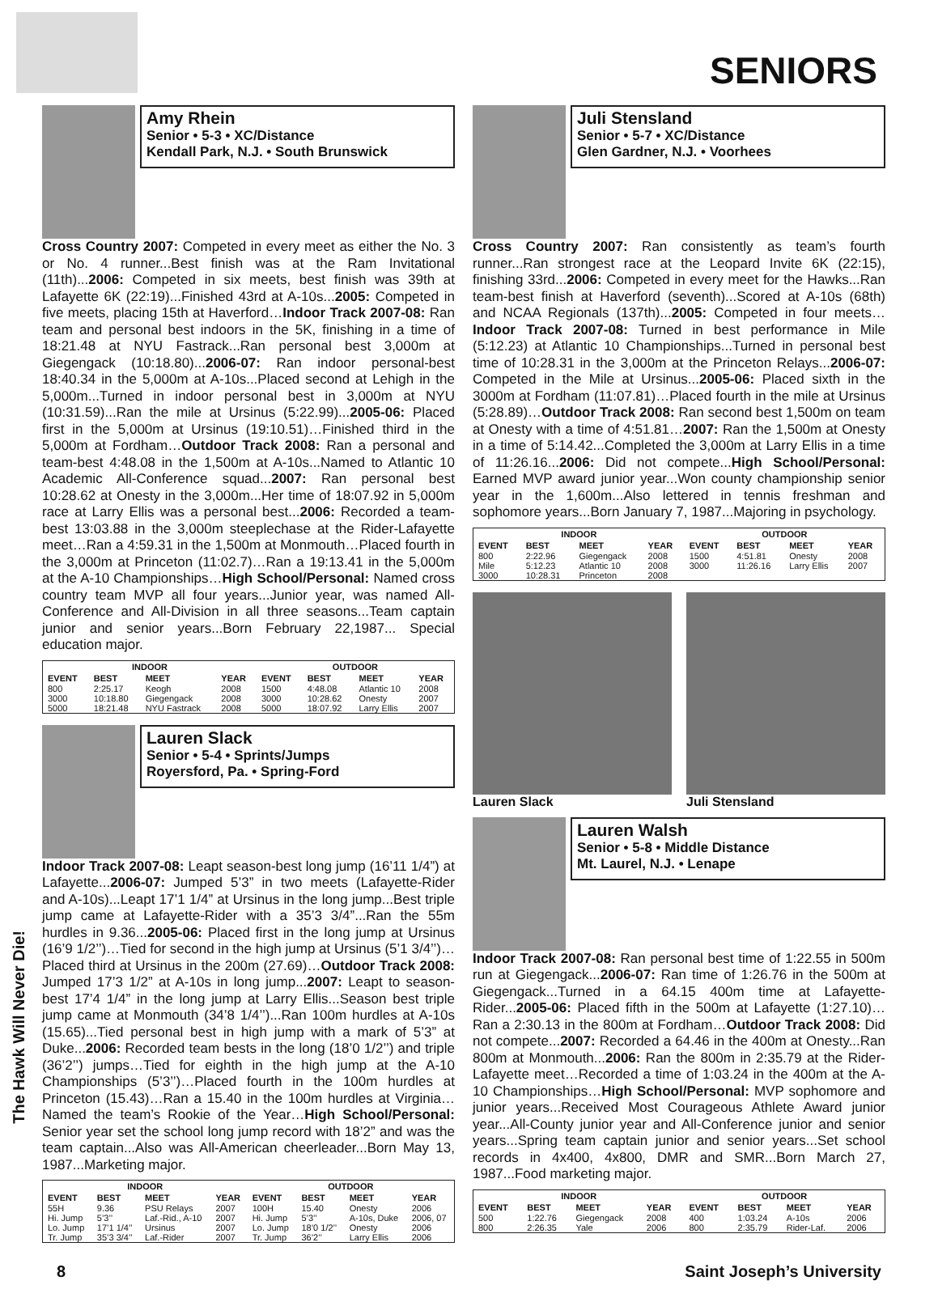SENIORS
Amy Rhein
Senior • 5-3 • XC/Distance
Kendall Park, N.J. • South Brunswick
Cross Country 2007: Competed in every meet as either the No. 3 or No. 4 runner...Best finish was at the Ram Invitational (11th)...2006: Competed in six meets, best finish was 39th at Lafayette 6K (22:19)...Finished 43rd at A-10s...2005: Competed in five meets, placing 15th at Haverford…Indoor Track 2007-08: Ran team and personal best indoors in the 5K, finishing in a time of 18:21.48 at NYU Fastrack...Ran personal best 3,000m at Giegengack (10:18.80)...2006-07: Ran indoor personal-best 18:40.34 in the 5,000m at A-10s...Placed second at Lehigh in the 5,000m...Turned in indoor personal best in 3,000m at NYU (10:31.59)...Ran the mile at Ursinus (5:22.99)...2005-06: Placed first in the 5,000m at Ursinus (19:10.51)…Finished third in the 5,000m at Fordham…Outdoor Track 2008: Ran a personal and team-best 4:48.08 in the 1,500m at A-10s...Named to Atlantic 10 Academic All-Conference squad...2007: Ran personal best 10:28.62 at Onesty in the 3,000m...Her time of 18:07.92 in 5,000m race at Larry Ellis was a personal best...2006: Recorded a team-best 13:03.88 in the 3,000m steeplechase at the Rider-Lafayette meet…Ran a 4:59.31 in the 1,500m at Monmouth…Placed fourth in the 3,000m at Princeton (11:02.7)…Ran a 19:13.41 in the 5,000m at the A-10 Championships…High School/Personal: Named cross country team MVP all four years...Junior year, was named All-Conference and All-Division in all three seasons...Team captain junior and senior years...Born February 22,1987... Special education major.
| INDOOR | | | | OUTDOOR | | | |
| --- | --- | --- | --- | --- | --- | --- | --- |
| EVENT | BEST | MEET | YEAR | EVENT | BEST | MEET | YEAR |
| 800 | 2:25.17 | Keogh | 2008 | 1500 | 4:48.08 | Atlantic 10 | 2008 |
| 3000 | 10:18.80 | Giegengack | 2008 | 3000 | 10:28.62 | Onesty | 2007 |
| 5000 | 18:21.48 | NYU Fastrack | 2008 | 5000 | 18:07.92 | Larry Ellis | 2007 |
Lauren Slack
Senior • 5-4 • Sprints/Jumps
Royersford, Pa. • Spring-Ford
Indoor Track 2007-08: Leapt season-best long jump (16’11 1/4”) at Lafayette...2006-07: Jumped 5’3” in two meets (Lafayette-Rider and A-10s)...Leapt 17’1 1/4” at Ursinus in the long jump...Best triple jump came at Lafayette-Rider with a 35’3 3/4”...Ran the 55m hurdles in 9.36...2005-06: Placed first in the long jump at Ursinus (16’9 1/2’’)…Tied for second in the high jump at Ursinus (5’1 3/4’’)…Placed third at Ursinus in the 200m (27.69)…Outdoor Track 2008: Jumped 17’3 1/2” at A-10s in long jump...2007: Leapt to season-best 17’4 1/4” in the long jump at Larry Ellis...Season best triple jump came at Monmouth (34’8 1/4’’)...Ran 100m hurdles at A-10s (15.65)...Tied personal best in high jump with a mark of 5’3” at Duke...2006: Recorded team bests in the long (18’0 1/2’’) and triple (36’2’’) jumps…Tied for eighth in the high jump at the A-10 Championships (5’3’’)…Placed fourth in the 100m hurdles at Princeton (15.43)…Ran a 15.40 in the 100m hurdles at Virginia…Named the team’s Rookie of the Year…High School/Personal: Senior year set the school long jump record with 18’2” and was the team captain...Also was All-American cheerleader...Born May 13, 1987...Marketing major.
| INDOOR | | | | OUTDOOR | | | |
| --- | --- | --- | --- | --- | --- | --- | --- |
| EVENT | BEST | MEET | YEAR | EVENT | BEST | MEET | YEAR |
| 55H | 9.36 | PSU Relays | 2007 | 100H | 15.40 | Onesty | 2006 |
| Hi. Jump | 5’3’’ | Laf.-Rid., A-10 | 2007 | Hi. Jump | 5’3’’ | A-10s, Duke | 2006, 07 |
| Lo. Jump | 17’1 1/4’’ | Ursinus | 2007 | Lo. Jump | 18’0 1/2’’ | Onesty | 2006 |
| Tr. Jump | 35’3 3/4’’ | Laf.-Rider | 2007 | Tr. Jump | 36’2’’ | Larry Ellis | 2006 |
Juli Stensland
Senior • 5-7 • XC/Distance
Glen Gardner, N.J. • Voorhees
Cross Country 2007: Ran consistently as team’s fourth runner...Ran strongest race at the Leopard Invite 6K (22:15), finishing 33rd...2006: Competed in every meet for the Hawks...Ran team-best finish at Haverford (seventh)...Scored at A-10s (68th) and NCAA Regionals (137th)...2005: Competed in four meets…Indoor Track 2007-08: Turned in best performance in Mile (5:12.23) at Atlantic 10 Championships...Turned in personal best time of 10:28.31 in the 3,000m at the Princeton Relays...2006-07: Competed in the Mile at Ursinus...2005-06: Placed sixth in the 3000m at Fordham (11:07.81)…Placed fourth in the mile at Ursinus (5:28.89)…Outdoor Track 2008: Ran second best 1,500m on team at Onesty with a time of 4:51.81…2007: Ran the 1,500m at Onesty in a time of 5:14.42...Completed the 3,000m at Larry Ellis in a time of 11:26.16...2006: Did not compete...High School/Personal: Earned MVP award junior year...Won county championship senior year in the 1,600m...Also lettered in tennis freshman and sophomore years...Born January 7, 1987...Majoring in psychology.
| INDOOR | | | | OUTDOOR | | | |
| --- | --- | --- | --- | --- | --- | --- | --- |
| EVENT | BEST | MEET | YEAR | EVENT | BEST | MEET | YEAR |
| 800 | 2:22.96 | Giegengack | 2008 | 1500 | 4:51.81 | Onesty | 2008 |
| Mile | 5:12.23 | Atlantic 10 | 2008 | 3000 | 11:26.16 | Larry Ellis | 2007 |
| 3000 | 10:28.31 | Princeton | 2008 | | | | |
Lauren Slack Juli Stensland
Lauren Walsh
Senior • 5-8 • Middle Distance
Mt. Laurel, N.J. • Lenape
Indoor Track 2007-08: Ran personal best time of 1:22.55 in 500m run at Giegengack...2006-07: Ran time of 1:26.76 in the 500m at Giegengack...Turned in a 64.15 400m time at Lafayette-Rider...2005-06: Placed fifth in the 500m at Lafayette (1:27.10)…Ran a 2:30.13 in the 800m at Fordham…Outdoor Track 2008: Did not compete...2007: Recorded a 64.46 in the 400m at Onesty...Ran 800m at Monmouth...2006: Ran the 800m in 2:35.79 at the Rider-Lafayette meet…Recorded a time of 1:03.24 in the 400m at the A-10 Championships…High School/Personal: MVP sophomore and junior years...Received Most Courageous Athlete Award junior year...All-County junior year and All-Conference junior and senior years...Spring team captain junior and senior years...Set school records in 4x400, 4x800, DMR and SMR...Born March 27, 1987...Food marketing major.
| INDOOR | | | | OUTDOOR | | | |
| --- | --- | --- | --- | --- | --- | --- | --- |
| EVENT | BEST | MEET | YEAR | EVENT | BEST | MEET | YEAR |
| 500 | 1:22.76 | Giegengack | 2008 | 400 | 1:03.24 | A-10s | 2006 |
| 800 | 2:26.35 | Yale | 2006 | 800 | 2:35.79 | Rider-Laf. | 2006 |
The Hawk Will Never Die!
8 Saint Joseph’s University